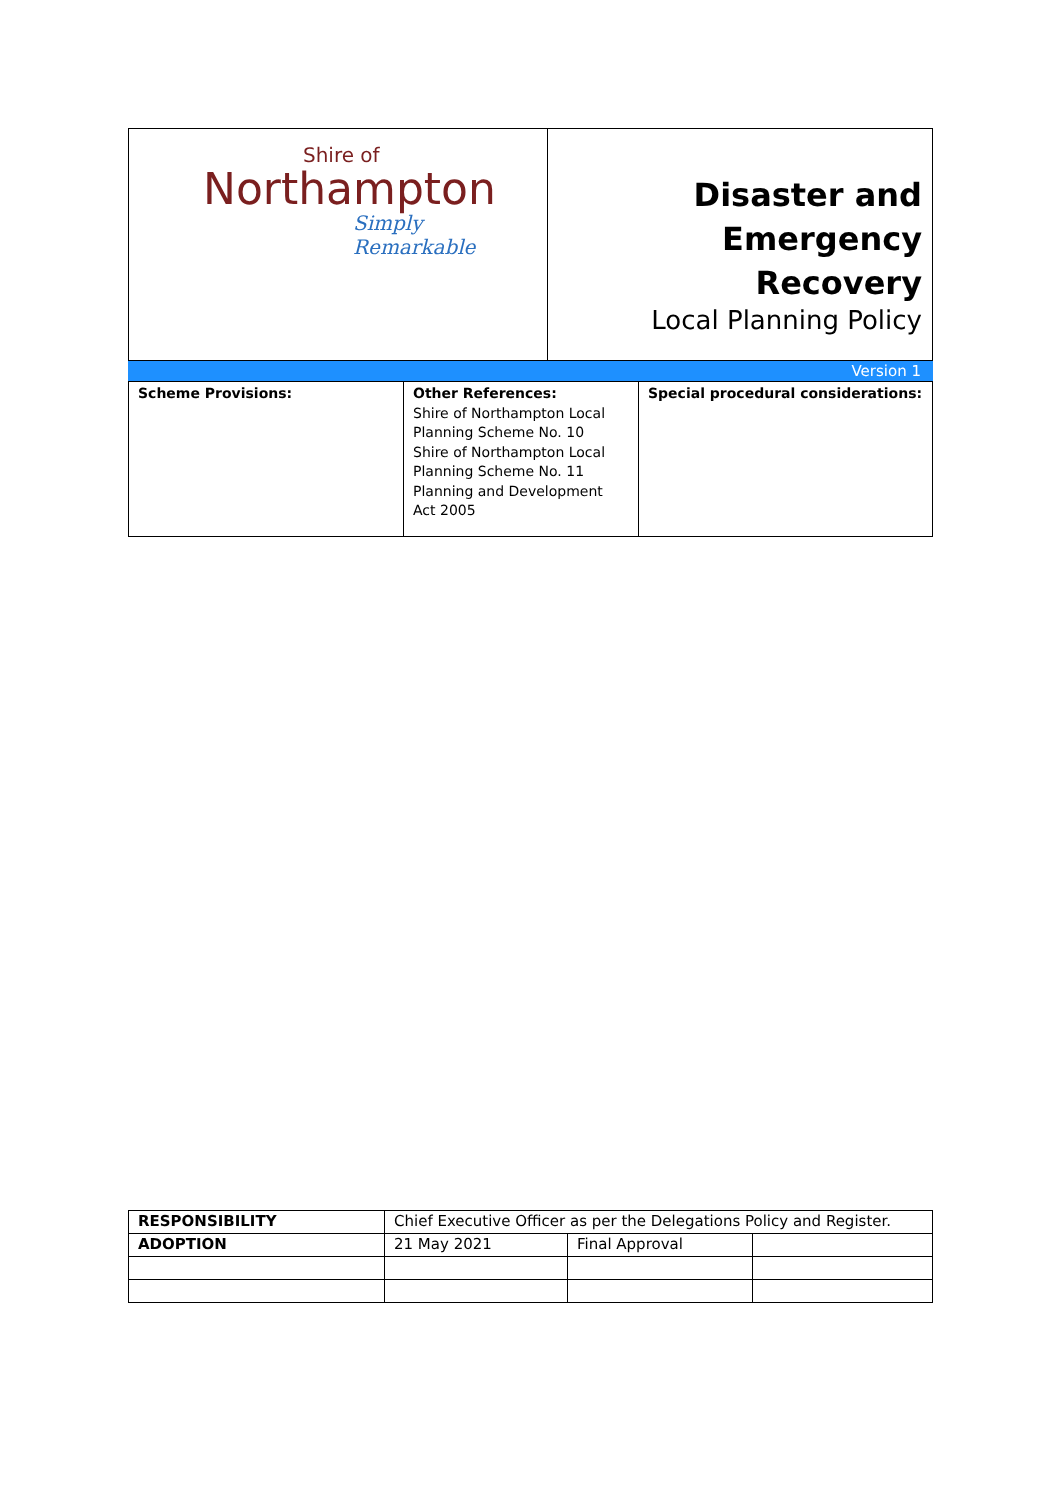| Shire of Northampton Simply Remarkable | Disaster and Emergency Recovery Local Planning Policy |
Version 1
| Scheme Provisions: | Other References: Shire of Northampton Local Planning Scheme No. 10 Shire of Northampton Local Planning Scheme No. 11 Planning and Development Act 2005 | Special procedural considerations: |
| RESPONSIBILITY | Chief Executive Officer as per the Delegations Policy and Register. | | |
| ADOPTION | 21 May 2021 | Final Approval | |